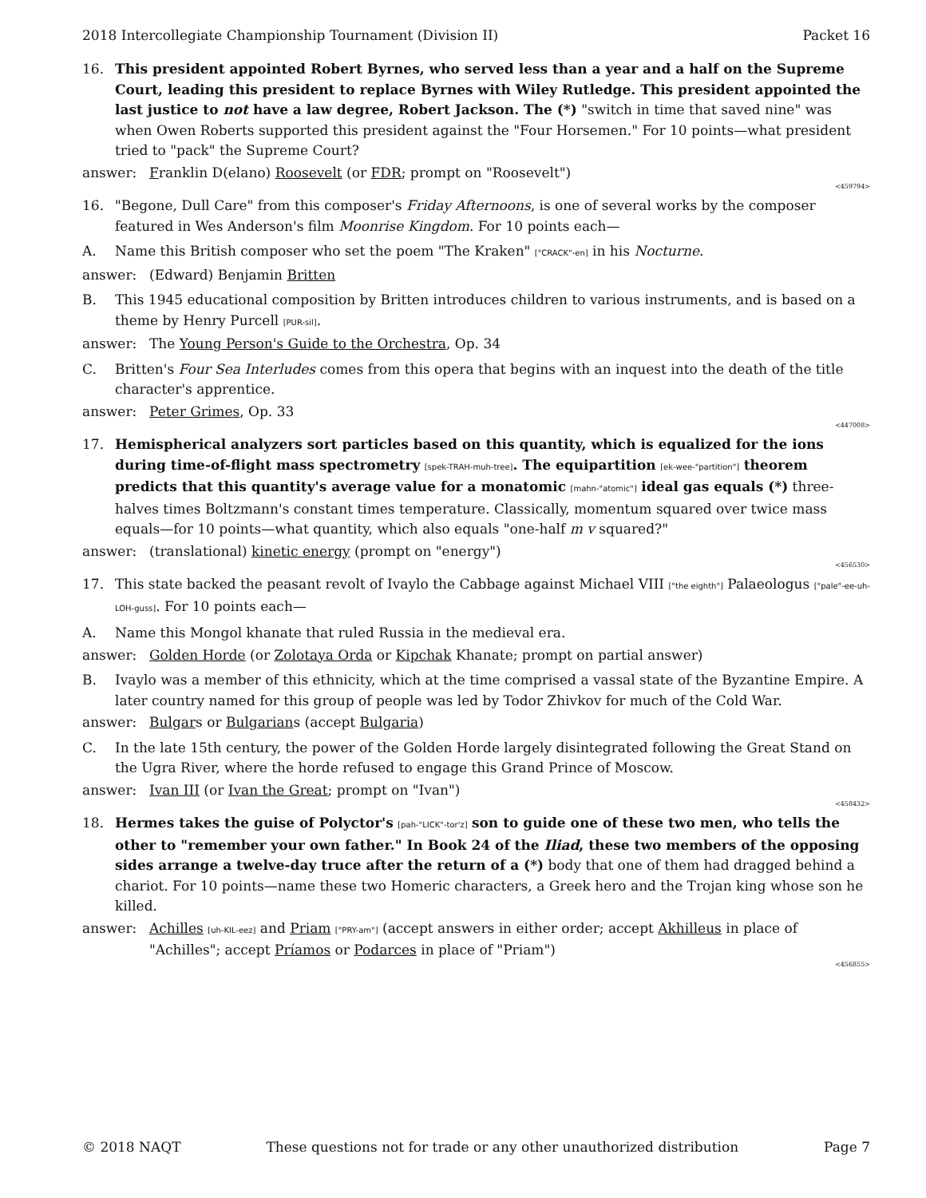2018 Intercollegiate Championship Tournament (Division II) Packet 16
16. This president appointed Robert Byrnes, who served less than a year and a half on the Supreme Court, leading this president to replace Byrnes with Wiley Rutledge. This president appointed the last justice to not have a law degree, Robert Jackson. The (*) "switch in time that saved nine" was when Owen Roberts supported this president against the "Four Horsemen." For 10 points—what president tried to "pack" the Supreme Court?
answer: Franklin D(elano) Roosevelt (or FDR; prompt on "Roosevelt")
<459794>
16. "Begone, Dull Care" from this composer's Friday Afternoons, is one of several works by the composer featured in Wes Anderson's film Moonrise Kingdom. For 10 points each—
A. Name this British composer who set the poem "The Kraken" ["CRACK"-en] in his Nocturne.
answer: (Edward) Benjamin Britten
B. This 1945 educational composition by Britten introduces children to various instruments, and is based on a theme by Henry Purcell [PUR-sil].
answer: The Young Person's Guide to the Orchestra, Op. 34
C. Britten's Four Sea Interludes comes from this opera that begins with an inquest into the death of the title character's apprentice.
answer: Peter Grimes, Op. 33
<447008>
17. Hemispherical analyzers sort particles based on this quantity, which is equalized for the ions during time-of-flight mass spectrometry [spek-TRAH-muh-tree]. The equipartition [ek-wee-"partition"] theorem predicts that this quantity's average value for a monatomic [mahn-"atomic"] ideal gas equals (*) three-halves times Boltzmann's constant times temperature. Classically, momentum squared over twice mass equals—for 10 points—what quantity, which also equals "one-half m v squared?"
answer: (translational) kinetic energy (prompt on "energy")
<456530>
17. This state backed the peasant revolt of Ivaylo the Cabbage against Michael VIII ["the eighth"] Palaeologus ["pale"-ee-uh-LOH-guss]. For 10 points each—
A. Name this Mongol khanate that ruled Russia in the medieval era.
answer: Golden Horde (or Zolotaya Orda or Kipchak Khanate; prompt on partial answer)
B. Ivaylo was a member of this ethnicity, which at the time comprised a vassal state of the Byzantine Empire. A later country named for this group of people was led by Todor Zhivkov for much of the Cold War.
answer: Bulgars or Bulgarians (accept Bulgaria)
C. In the late 15th century, the power of the Golden Horde largely disintegrated following the Great Stand on the Ugra River, where the horde refused to engage this Grand Prince of Moscow.
answer: Ivan III (or Ivan the Great; prompt on "Ivan")
<458432>
18. Hermes takes the guise of Polyctor's [pah-"LICK"-tor'z] son to guide one of these two men, who tells the other to "remember your own father." In Book 24 of the Iliad, these two members of the opposing sides arrange a twelve-day truce after the return of a (*) body that one of them had dragged behind a chariot. For 10 points—name these two Homeric characters, a Greek hero and the Trojan king whose son he killed.
answer: Achilles [uh-KIL-eez] and Priam ["PRY-am"] (accept answers in either order; accept Akhilleus in place of "Achilles"; accept Príamos or Podarces in place of "Priam")
<456855>
© 2018 NAQT These questions not for trade or any other unauthorized distribution Page 7